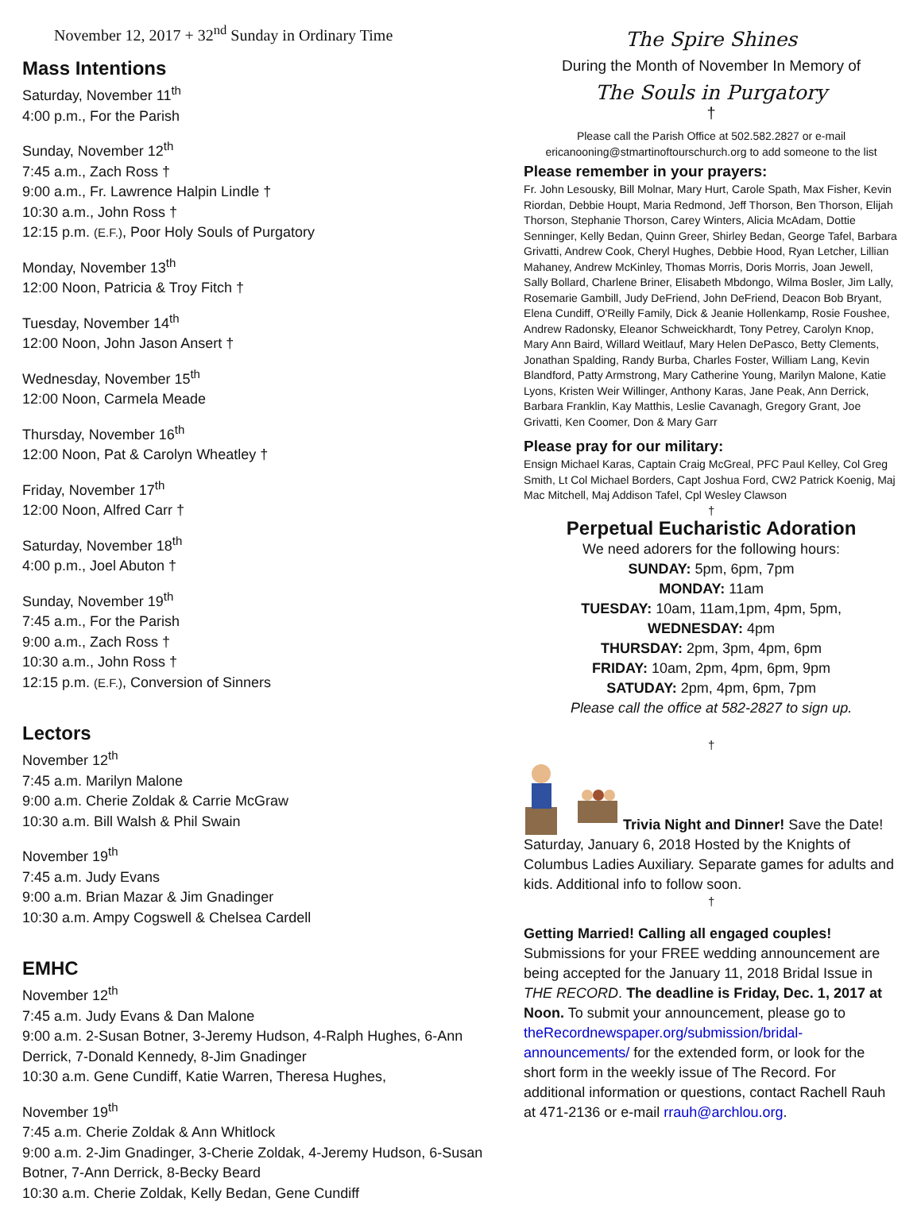November 12, 2017 + 32<sup>nd</sup> Sunday in Ordinary Time
Mass Intentions
Saturday, November 11<sup>th</sup>
4:00 p.m., For the Parish
Sunday, November 12<sup>th</sup>
7:45 a.m., Zach Ross †
9:00 a.m., Fr. Lawrence Halpin Lindle †
10:30 a.m., John Ross †
12:15 p.m. (E.F.), Poor Holy Souls of Purgatory
Monday, November 13<sup>th</sup>
12:00 Noon, Patricia & Troy Fitch †
Tuesday, November 14<sup>th</sup>
12:00 Noon, John Jason Ansert †
Wednesday, November 15<sup>th</sup>
12:00 Noon, Carmela Meade
Thursday, November 16<sup>th</sup>
12:00 Noon, Pat & Carolyn Wheatley †
Friday, November 17<sup>th</sup>
12:00 Noon, Alfred Carr †
Saturday, November 18<sup>th</sup>
4:00 p.m., Joel Abuton †
Sunday, November 19<sup>th</sup>
7:45 a.m., For the Parish
9:00 a.m., Zach Ross †
10:30 a.m., John Ross †
12:15 p.m. (E.F.), Conversion of Sinners
Lectors
November 12<sup>th</sup>
7:45 a.m. Marilyn Malone
9:00 a.m. Cherie Zoldak & Carrie McGraw
10:30 a.m. Bill Walsh & Phil Swain
November 19<sup>th</sup>
7:45 a.m. Judy Evans
9:00 a.m. Brian Mazar & Jim Gnadinger
10:30 a.m. Ampy Cogswell & Chelsea Cardell
EMHC
November 12<sup>th</sup>
7:45 a.m. Judy Evans & Dan Malone
9:00 a.m. 2-Susan Botner, 3-Jeremy Hudson, 4-Ralph Hughes, 6-Ann Derrick, 7-Donald Kennedy, 8-Jim Gnadinger
10:30 a.m. Gene Cundiff, Katie Warren, Theresa Hughes,
November 19<sup>th</sup>
7:45 a.m. Cherie Zoldak & Ann Whitlock
9:00 a.m. 2-Jim Gnadinger, 3-Cherie Zoldak, 4-Jeremy Hudson, 6-Susan Botner, 7-Ann Derrick, 8-Becky Beard
10:30 a.m. Cherie Zoldak, Kelly Bedan, Gene Cundiff
The Spire Shines
During the Month of November In Memory of
The Souls in Purgatory
†
Please call the Parish Office at 502.582.2827 or e-mail ericanooning@stmartinoftourschurch.org to add someone to the list
Please remember in your prayers:
Fr. John Lesousky, Bill Molnar, Mary Hurt, Carole Spath, Max Fisher, Kevin Riordan, Debbie Houpt, Maria Redmond, Jeff Thorson, Ben Thorson, Elijah Thorson, Stephanie Thorson, Carey Winters, Alicia McAdam, Dottie Senninger, Kelly Bedan, Quinn Greer, Shirley Bedan, George Tafel, Barbara Grivatti, Andrew Cook, Cheryl Hughes, Debbie Hood, Ryan Letcher, Lillian Mahaney, Andrew McKinley, Thomas Morris, Doris Morris, Joan Jewell, Sally Bollard, Charlene Briner, Elisabeth Mbdongo, Wilma Bosler, Jim Lally, Rosemarie Gambill, Judy DeFriend, John DeFriend, Deacon Bob Bryant, Elena Cundiff, O'Reilly Family, Dick & Jeanie Hollenkamp, Rosie Foushee, Andrew Radonsky, Eleanor Schweickhardt, Tony Petrey, Carolyn Knop, Mary Ann Baird, Willard Weitlauf, Mary Helen DePasco, Betty Clements, Jonathan Spalding, Randy Burba, Charles Foster, William Lang, Kevin Blandford, Patty Armstrong, Mary Catherine Young, Marilyn Malone, Katie Lyons, Kristen Weir Willinger, Anthony Karas, Jane Peak, Ann Derrick, Barbara Franklin, Kay Matthis, Leslie Cavanagh, Gregory Grant, Joe Grivatti, Ken Coomer, Don & Mary Garr
Please pray for our military:
Ensign Michael Karas, Captain Craig McGreal, PFC Paul Kelley, Col Greg Smith, Lt Col Michael Borders, Capt Joshua Ford, CW2 Patrick Koenig, Maj Mac Mitchell, Maj Addison Tafel, Cpl Wesley Clawson
†
Perpetual Eucharistic Adoration
We need adorers for the following hours:
SUNDAY: 5pm, 6pm, 7pm
MONDAY: 11am
TUESDAY: 10am, 11am,1pm, 4pm, 5pm,
WEDNESDAY: 4pm
THURSDAY: 2pm, 3pm, 4pm, 6pm
FRIDAY: 10am, 2pm, 4pm, 6pm, 9pm
SATUDAY: 2pm, 4pm, 6pm, 7pm
Please call the office at 582-2827 to sign up.
†
Trivia Night and Dinner! Save the Date! Saturday, January 6, 2018 Hosted by the Knights of Columbus Ladies Auxiliary. Separate games for adults and kids. Additional info to follow soon.
†
Getting Married! Calling all engaged couples! Submissions for your FREE wedding announcement are being accepted for the January 11, 2018 Bridal Issue in THE RECORD. The deadline is Friday, Dec. 1, 2017 at Noon. To submit your announcement, please go to theRecordnewspaper.org/submission/bridal-announcements/ for the extended form, or look for the short form in the weekly issue of The Record. For additional information or questions, contact Rachell Rauh at 471-2136 or e-mail rrauh@archlou.org.